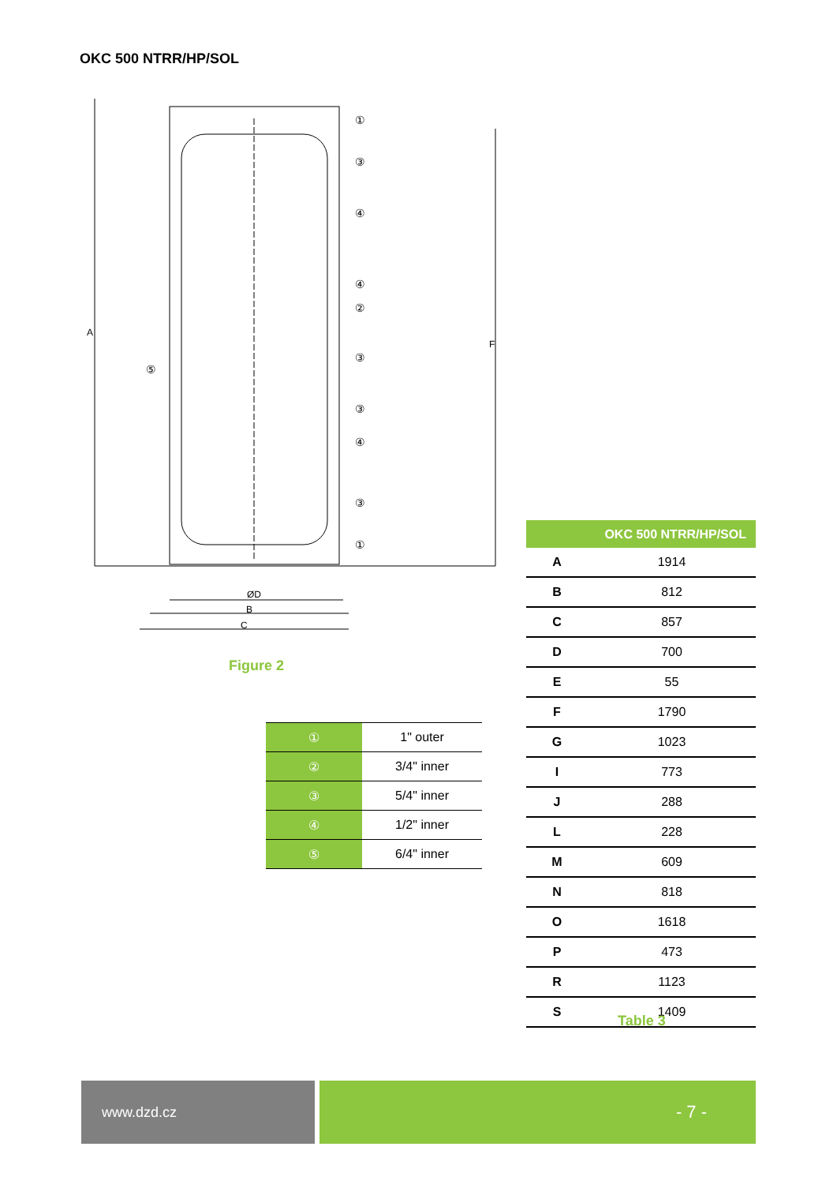OKC 500 NTRR/HP/SOL
ØD
B
C
A
F
①
③
④
④
②
③
③
④
③
①
⑤
Figure 2
| ① | 1" outer |
| ② | 3/4" inner |
| ③ | 5/4" inner |
| ④ | 1/2" inner |
| ⑤ | 6/4" inner |
| | OKC 500 NTRR/HP/SOL |
| --- | --- |
| A | 1914 |
| B | 812 |
| C | 857 |
| D | 700 |
| E | 55 |
| F | 1790 |
| G | 1023 |
| I | 773 |
| J | 288 |
| L | 228 |
| M | 609 |
| N | 818 |
| O | 1618 |
| P | 473 |
| R | 1123 |
| S | 1409 |
Table 3
www.dzd.cz - 7 -